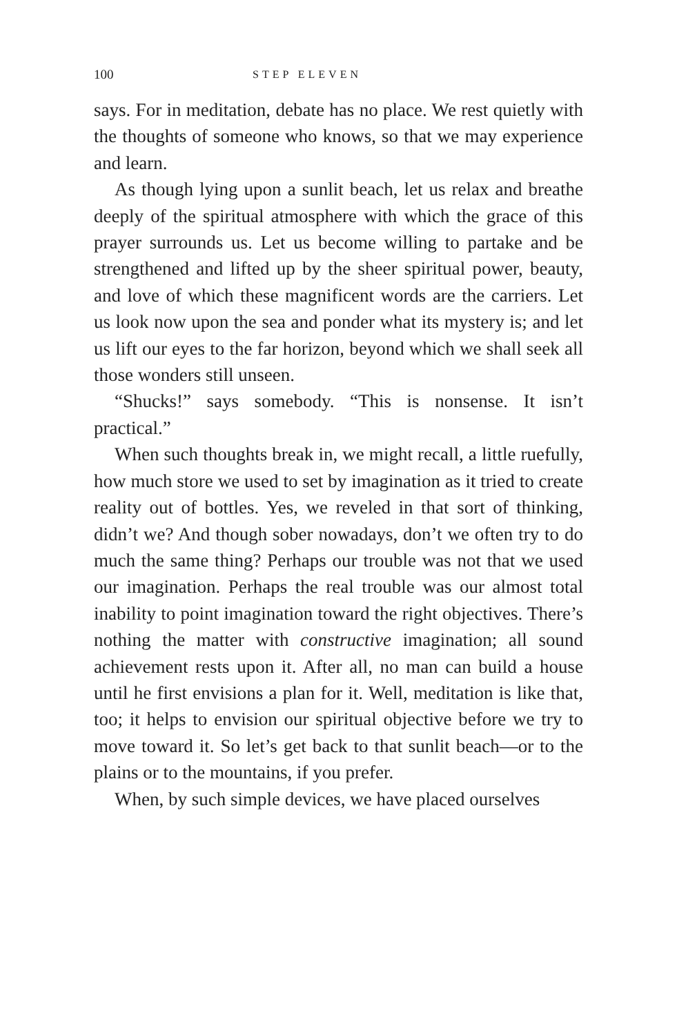100 STEP ELEVEN
says. For in meditation, debate has no place. We rest quietly with the thoughts of someone who knows, so that we may experience and learn.
As though lying upon a sunlit beach, let us relax and breathe deeply of the spiritual atmosphere with which the grace of this prayer surrounds us. Let us become willing to partake and be strengthened and lifted up by the sheer spiritual power, beauty, and love of which these magnificent words are the carriers. Let us look now upon the sea and ponder what its mystery is; and let us lift our eyes to the far horizon, beyond which we shall seek all those wonders still unseen.
“Shucks!” says somebody. “This is nonsense. It isn’t practical.”
When such thoughts break in, we might recall, a little ruefully, how much store we used to set by imagination as it tried to create reality out of bottles. Yes, we reveled in that sort of thinking, didn’t we? And though sober nowadays, don’t we often try to do much the same thing? Perhaps our trouble was not that we used our imagination. Perhaps the real trouble was our almost total inability to point imagination toward the right objectives. There’s nothing the matter with constructive imagination; all sound achievement rests upon it. After all, no man can build a house until he first envisions a plan for it. Well, meditation is like that, too; it helps to envision our spiritual objective before we try to move toward it. So let’s get back to that sunlit beach—or to the plains or to the mountains, if you prefer.
When, by such simple devices, we have placed ourselves